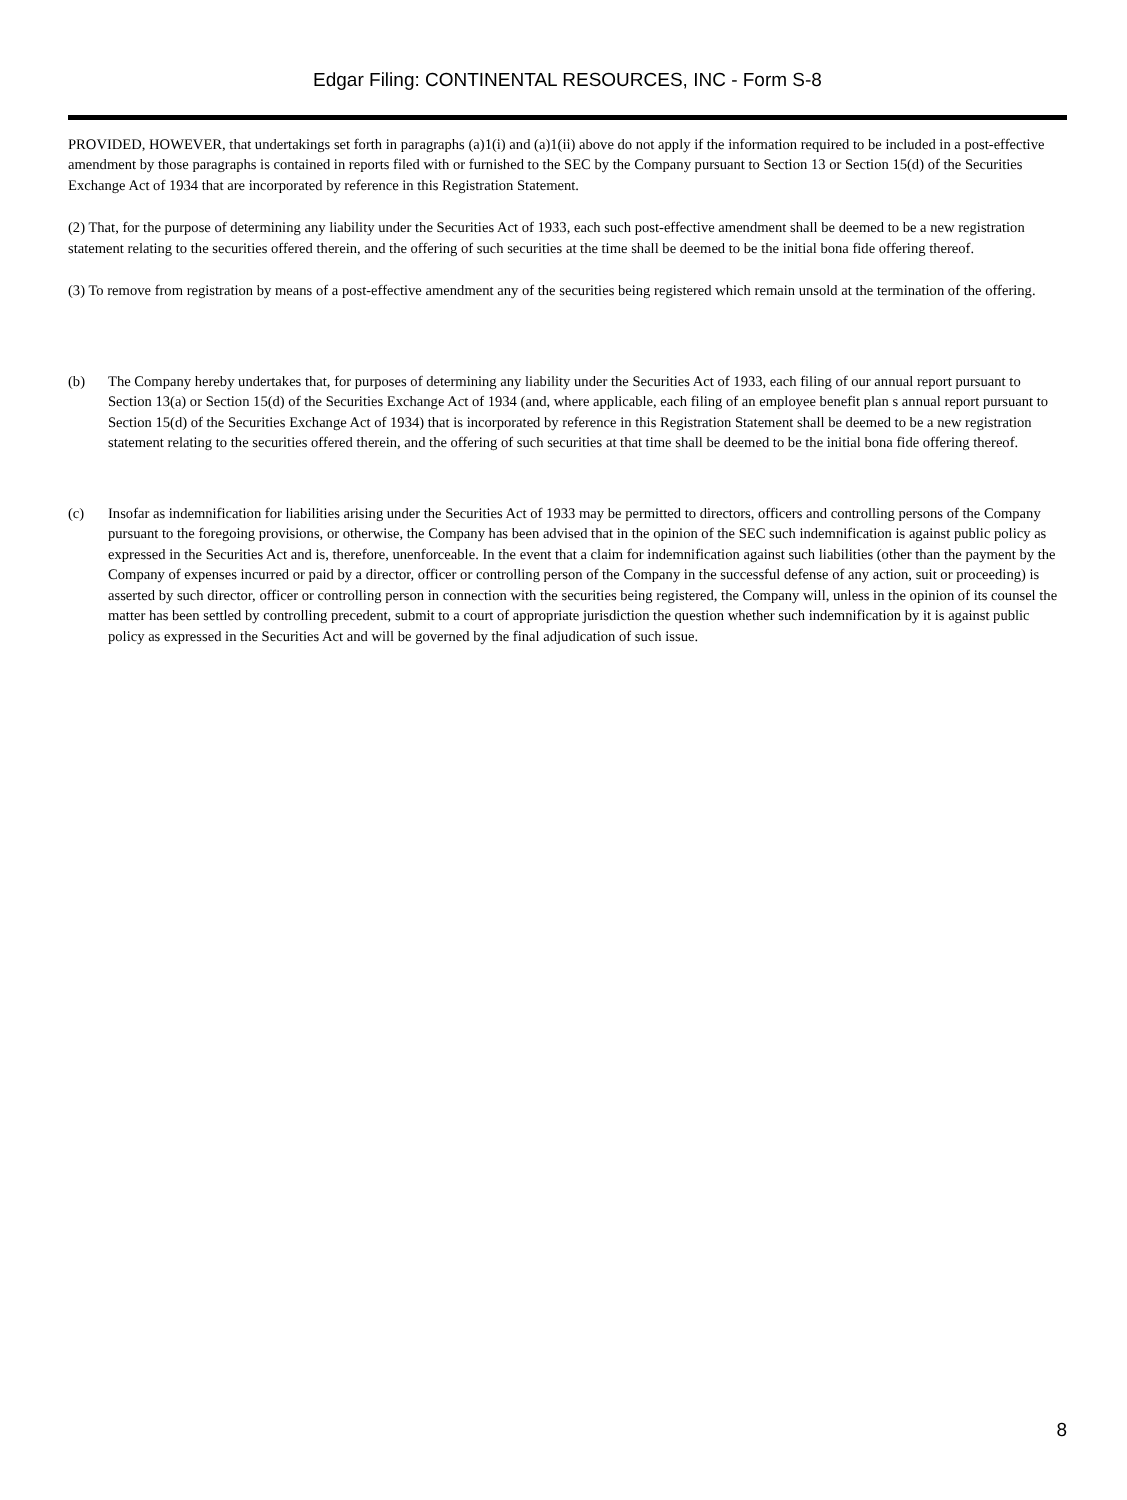Edgar Filing: CONTINENTAL RESOURCES, INC - Form S-8
PROVIDED, HOWEVER, that undertakings set forth in paragraphs (a)1(i) and (a)1(ii) above do not apply if the information required to be included in a post-effective amendment by those paragraphs is contained in reports filed with or furnished to the SEC by the Company pursuant to Section 13 or Section 15(d) of the Securities Exchange Act of 1934 that are incorporated by reference in this Registration Statement.
(2) That, for the purpose of determining any liability under the Securities Act of 1933, each such post-effective amendment shall be deemed to be a new registration statement relating to the securities offered therein, and the offering of such securities at the time shall be deemed to be the initial bona fide offering thereof.
(3) To remove from registration by means of a post-effective amendment any of the securities being registered which remain unsold at the termination of the offering.
(b) The Company hereby undertakes that, for purposes of determining any liability under the Securities Act of 1933, each filing of our annual report pursuant to Section 13(a) or Section 15(d) of the Securities Exchange Act of 1934 (and, where applicable, each filing of an employee benefit plan s annual report pursuant to Section 15(d) of the Securities Exchange Act of 1934) that is incorporated by reference in this Registration Statement shall be deemed to be a new registration statement relating to the securities offered therein, and the offering of such securities at that time shall be deemed to be the initial bona fide offering thereof.
(c) Insofar as indemnification for liabilities arising under the Securities Act of 1933 may be permitted to directors, officers and controlling persons of the Company pursuant to the foregoing provisions, or otherwise, the Company has been advised that in the opinion of the SEC such indemnification is against public policy as expressed in the Securities Act and is, therefore, unenforceable. In the event that a claim for indemnification against such liabilities (other than the payment by the Company of expenses incurred or paid by a director, officer or controlling person of the Company in the successful defense of any action, suit or proceeding) is asserted by such director, officer or controlling person in connection with the securities being registered, the Company will, unless in the opinion of its counsel the matter has been settled by controlling precedent, submit to a court of appropriate jurisdiction the question whether such indemnification by it is against public policy as expressed in the Securities Act and will be governed by the final adjudication of such issue.
8